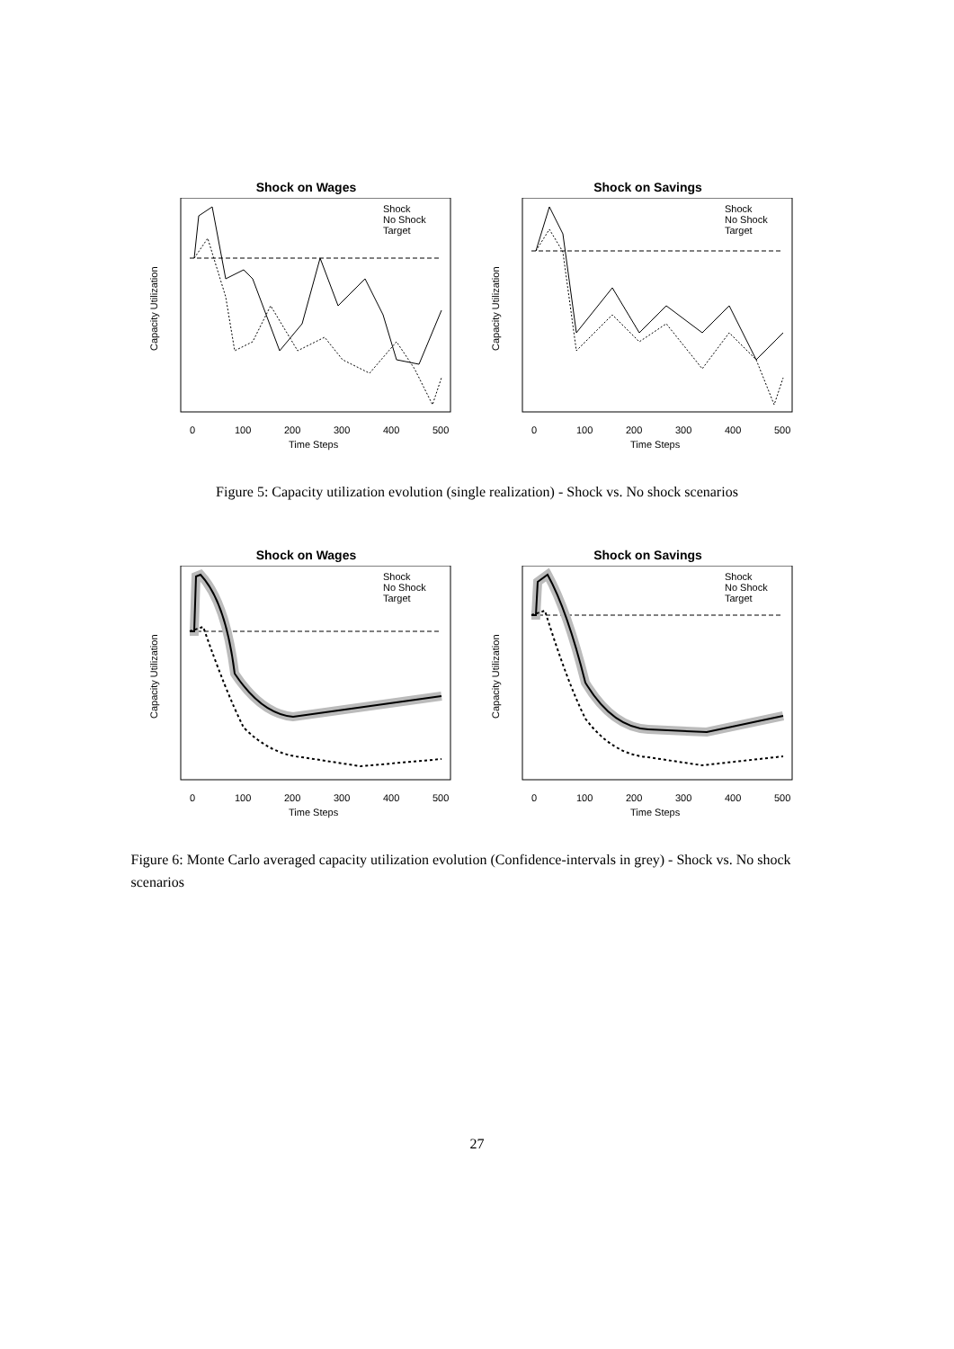Shock on Wages
Shock
No Shock
Target
0
100
200
300
400
500
Time Steps
Capacity Utilization
Shock on Savings
Shock
No Shock
Target
0
100
200
300
400
500
Time Steps
Capacity Utilization
Figure 5: Capacity utilization evolution (single realization) - Shock vs. No shock scenarios
Shock on Wages
Shock
No Shock
Target
0
100
200
300
400
500
Time Steps
Capacity Utilization
Shock on Savings
Shock
No Shock
Target
0
100
200
300
400
500
Time Steps
Capacity Utilization
Figure 6: Monte Carlo averaged capacity utilization evolution (Confidence-intervals in grey) - Shock vs. No shock scenarios
27